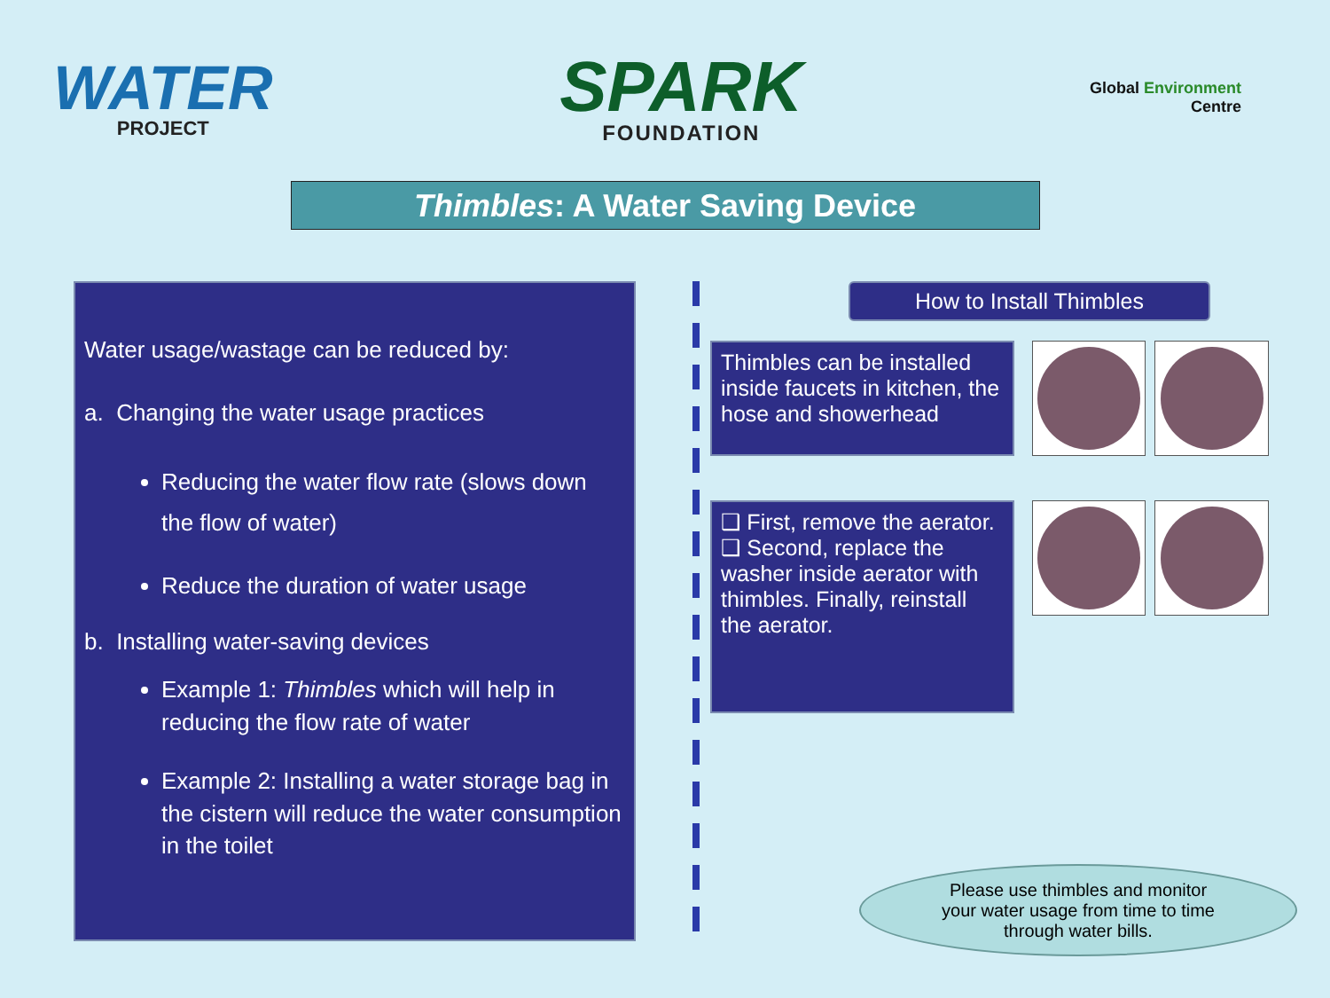WATER
PROJECT
SPARK
FOUNDATION
Global Environment
Centre
Thimbles: A Water Saving Device
Water usage/wastage can be reduced by:
a. Changing the water usage practices
Reducing the water flow rate (slows down the flow of water)
Reduce the duration of water usage
b. Installing water-saving devices
Example 1: Thimbles which will help in reducing the flow rate of water
Example 2: Installing a water storage bag in the cistern will reduce the water consumption in the toilet
How to Install Thimbles
Thimbles can be installed inside faucets in kitchen, the hose and showerhead
❑ First, remove the aerator.
❑ Second, replace the washer inside aerator with thimbles. Finally, reinstall the aerator.
Please use thimbles and monitor
your water usage from time to time
through water bills.